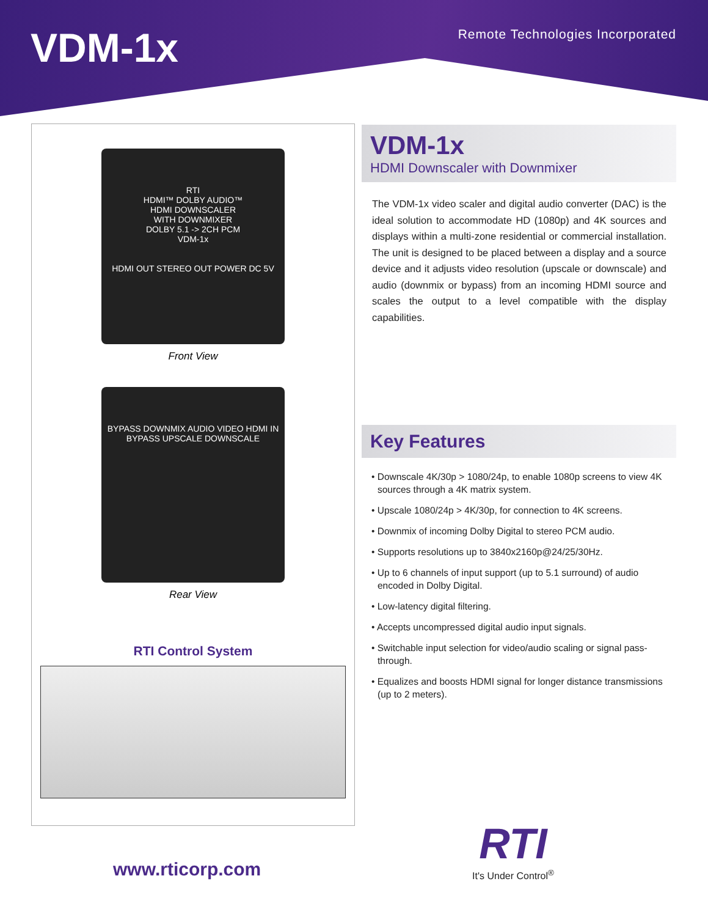VDM-1x
Remote Technologies Incorporated
RTI
HDMI™ DOLBY AUDIO™
HDMI DOWNSCALER
WITH DOWNMIXER
DOLBY 5.1 -> 2CH PCM
VDM-1x
HDMI OUT STEREO OUT POWER DC 5V
Front View
BYPASS DOWNMIX AUDIO VIDEO HDMI IN BYPASS UPSCALE DOWNSCALE
Rear View
RTI Control System
VDM-1x
HDMI Downscaler with Downmixer
The VDM-1x video scaler and digital audio converter (DAC) is the ideal solution to accommodate HD (1080p) and 4K sources and displays within a multi-zone residential or commercial installation. The unit is designed to be placed between a display and a source device and it adjusts video resolution (upscale or downscale) and audio (downmix or bypass) from an incoming HDMI source and scales the output to a level compatible with the display capabilities.
Key Features
• Downscale 4K/30p > 1080/24p, to enable 1080p screens to view 4K sources through a 4K matrix system.
• Upscale 1080/24p > 4K/30p, for connection to 4K screens.
• Downmix of incoming Dolby Digital to stereo PCM audio.
• Supports resolutions up to 3840x2160p@24/25/30Hz.
• Up to 6 channels of input support (up to 5.1 surround) of audio encoded in Dolby Digital.
• Low-latency digital filtering.
• Accepts uncompressed digital audio input signals.
• Switchable input selection for video/audio scaling or signal pass-through.
• Equalizes and boosts HDMI signal for longer distance transmissions (up to 2 meters).
www.rticorp.com
RTI
It's Under Control<sup>®</sup>